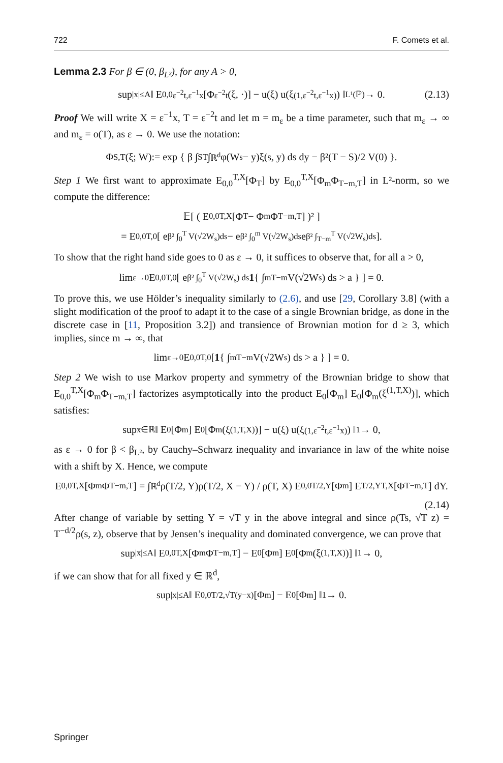722 F. Comets et al.
Lemma 2.3 For β ∈ (0, β<sub>L²</sub>), for any A > 0,
sup<sub>|x|≤A</sub> ‖ E<sub>0,0</sub><sup>ε<sup>−2</sup>t,ε<sup>−1</sup>x</sup>[Φ<sub>ε<sup>−2</sup>t</sub>(ξ, ·)] − u(ξ) u(ξ<sup>(1,ε<sup>−2</sup>t,ε<sup>−1</sup>x)</sup>) ‖<sub>L¹(ℙ)</sub> → 0. (2.13)
Proof We will write X = ε<sup>−1</sup>x, T = ε<sup>−2</sup>t and let m = m<sub>ε</sub> be a time parameter, such that m<sub>ε</sub> → ∞ and m<sub>ε</sub> = o(T), as ε → 0. We use the notation:
Φ<sub>S,T</sub>(ξ; W):= exp { β ∫<sub>S</sub><sup>T</sup> ∫<sub>ℝ<sup>d</sup></sub> φ(W<sub>s</sub> − y)ξ(s, y) ds dy − β²(T − S)/2 V(0) }.
Step 1 We first want to approximate E<sub>0,0</sub><sup>T,X</sup>[Φ<sub>T</sub>] by E<sub>0,0</sub><sup>T,X</sup>[Φ<sub>m</sub>Φ<sub>T−m,T</sub>] in L²-norm, so we compute the difference:
𝔼[ ( E<sub>0,0</sub><sup>T,X</sup>[Φ<sub>T</sub> − Φ<sub>m</sub>Φ<sub>T−m,T</sub>] )² ]
= E<sub>0,0</sub><sup>T,0</sup>[ e<sup>β² ∫<sub>0</sub><sup>T</sup> V(√2W<sub>s</sub>)ds</sup> − e<sup>β² ∫<sub>0</sub><sup>m</sup> V(√2W<sub>s</sub>)ds</sup>e<sup>β² ∫<sub>T−m</sub><sup>T</sup> V(√2W<sub>s</sub>)ds</sup> ].
To show that the right hand side goes to 0 as ε → 0, it suffices to observe that, for all a > 0,
lim<sub>ε→0</sub> E<sub>0,0</sub><sup>T,0</sup>[ e<sup>β² ∫<sub>0</sub><sup>T</sup> V(√2W<sub>s</sub>) ds</sup> 1 { ∫<sub>m</sub><sup>T−m</sup> V(√2W<sub>s</sub>) ds > a } ] = 0.
To prove this, we use Hölder’s inequality similarly to (2.6), and use [29, Corollary 3.8] (with a slight modification of the proof to adapt it to the case of a single Brownian bridge, as done in the discrete case in [11, Proposition 3.2]) and transience of Brownian motion for d ≥ 3, which implies, since m → ∞, that
lim<sub>ε→0</sub> E<sub>0,0</sub><sup>T,0</sup>[ 1 { ∫<sub>m</sub><sup>T−m</sup> V(√2W<sub>s</sub>) ds > a } ] = 0.
Step 2 We wish to use Markov property and symmetry of the Brownian bridge to show that E<sub>0,0</sub><sup>T,X</sup>[Φ<sub>m</sub>Φ<sub>T−m,T</sub>] factorizes asymptotically into the product E<sub>0</sub>[Φ<sub>m</sub>] E<sub>0</sub>[Φ<sub>m</sub>(ξ<sup>(1,T,X)</sup>)], which satisfies:
sup<sub>x∈ℝ</sub> ‖ E<sub>0</sub>[Φ<sub>m</sub>] E<sub>0</sub>[Φ<sub>m</sub>(ξ<sup>(1,T,X)</sup>)] − u(ξ) u(ξ<sup>(1,ε<sup>−2</sup>t,ε<sup>−1</sup>x)</sup>) ‖<sub>1</sub> → 0,
as ε → 0 for β < β<sub>L²</sub>, by Cauchy–Schwarz inequality and invariance in law of the white noise with a shift by X. Hence, we compute
E<sub>0,0</sub><sup>T,X</sup>[Φ<sub>m</sub>Φ<sub>T−m,T</sub>] = ∫<sub>ℝ<sup>d</sup></sub> ρ(T/2, Y)ρ(T/2, X − Y) / ρ(T, X) E<sub>0,0</sub><sup>T/2,Y</sup>[Φ<sub>m</sub>] E<sub>T/2,Y</sub><sup>T,X</sup>[Φ<sub>T−m,T</sub>] dY.
(2.14)
After change of variable by setting Y = √T y in the above integral and since ρ(Ts, √T z) = T<sup>−d/2</sup>ρ(s, z), observe that by Jensen’s inequality and dominated convergence, we can prove that
sup<sub>|x|≤A</sub> ‖ E<sub>0,0</sub><sup>T,X</sup>[Φ<sub>m</sub>Φ<sub>T−m,T</sub>] − E<sub>0</sub>[Φ<sub>m</sub>] E<sub>0</sub>[Φ<sub>m</sub>(ξ<sup>(1,T,X)</sup>)] ‖<sub>1</sub> → 0,
if we can show that for all fixed y ∈ ℝ<sup>d</sup>,
sup<sub>|x|≤A</sub> ‖ E<sub>0,0</sub><sup>T/2,√T(y−x)</sup>[Φ<sub>m</sub>] − E<sub>0</sub>[Φ<sub>m</sub>] ‖<sub>1</sub> → 0.
Springer